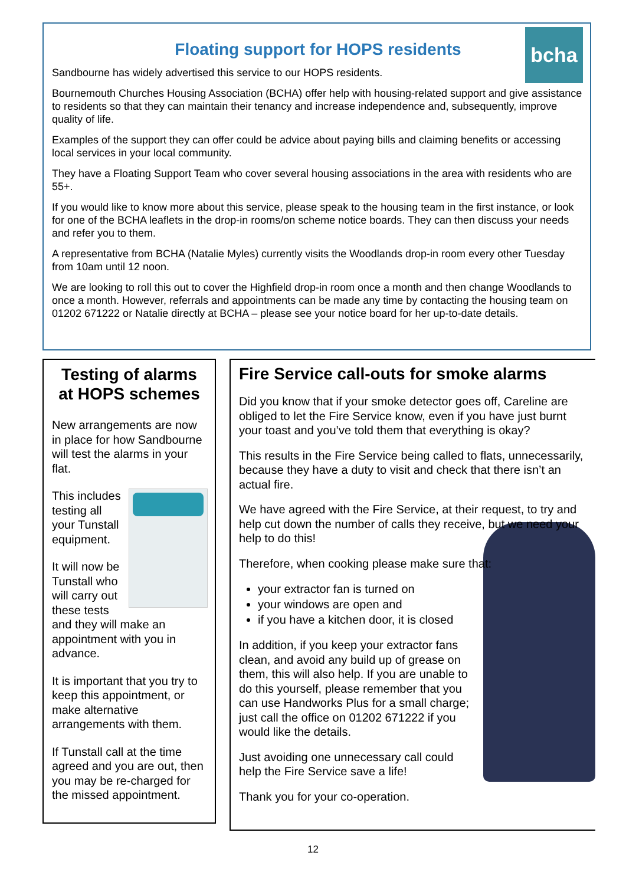bcha
Floating support for HOPS residents
Sandbourne has widely advertised this service to our HOPS residents.
Bournemouth Churches Housing Association (BCHA) offer help with housing-related support and give assistance to residents so that they can maintain their tenancy and increase independence and, subsequently, improve quality of life.
Examples of the support they can offer could be advice about paying bills and claiming benefits or accessing local services in your local community.
They have a Floating Support Team who cover several housing associations in the area with residents who are 55+.
If you would like to know more about this service, please speak to the housing team in the first instance, or look for one of the BCHA leaflets in the drop-in rooms/on scheme notice boards. They can then discuss your needs and refer you to them.
A representative from BCHA (Natalie Myles) currently visits the Woodlands drop-in room every other Tuesday from 10am until 12 noon.
We are looking to roll this out to cover the Highfield drop-in room once a month and then change Woodlands to once a month. However, referrals and appointments can be made any time by contacting the housing team on 01202 671222 or Natalie directly at BCHA – please see your notice board for her up-to-date details.
Testing of alarms at HOPS schemes
New arrangements are now in place for how Sandbourne will test the alarms in your flat.
This includes testing all your Tunstall equipment.
It will now be Tunstall who will carry out these tests and they will make an appointment with you in advance.
It is important that you try to keep this appointment, or make alternative arrangements with them.
If Tunstall call at the time agreed and you are out, then you may be re-charged for the missed appointment.
Fire Service call-outs for smoke alarms
Did you know that if your smoke detector goes off, Careline are obliged to let the Fire Service know, even if you have just burnt your toast and you’ve told them that everything is okay?
This results in the Fire Service being called to flats, unnecessarily, because they have a duty to visit and check that there isn’t an actual fire.
We have agreed with the Fire Service, at their request, to try and help cut down the number of calls they receive, but we need your help to do this!
Therefore, when cooking please make sure that:
your extractor fan is turned on
your windows are open and
if you have a kitchen door, it is closed
In addition, if you keep your extractor fans clean, and avoid any build up of grease on them, this will also help. If you are unable to do this yourself, please remember that you can use Handworks Plus for a small charge; just call the office on 01202 671222 if you would like the details.
Just avoiding one unnecessary call could help the Fire Service save a life!
Thank you for your co-operation.
12